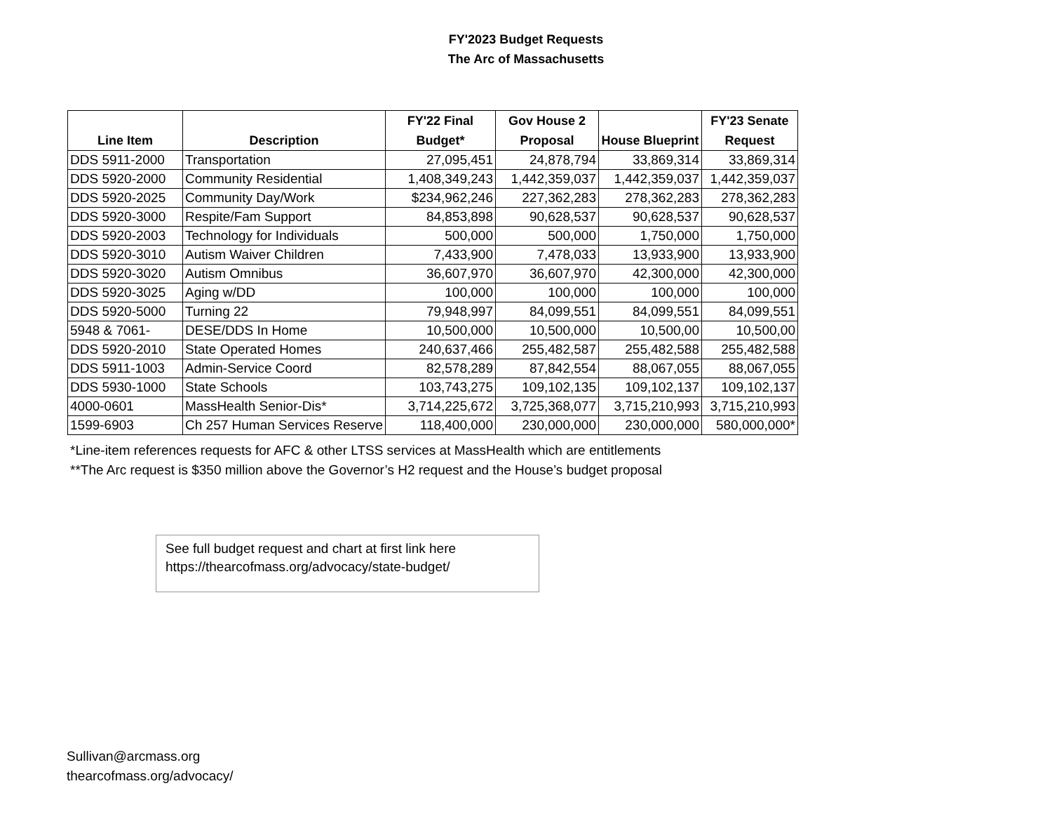FY'2023 Budget Requests
The Arc of Massachusetts
| Line Item | Description | FY'22 Final Budget* | Gov House 2 Proposal | House Blueprint | FY'23 Senate Request |
| --- | --- | --- | --- | --- | --- |
| DDS 5911-2000 | Transportation | 27,095,451 | 24,878,794 | 33,869,314 | 33,869,314 |
| DDS 5920-2000 | Community Residential | 1,408,349,243 | 1,442,359,037 | 1,442,359,037 | 1,442,359,037 |
| DDS 5920-2025 | Community Day/Work | $234,962,246 | 227,362,283 | 278,362,283 | 278,362,283 |
| DDS 5920-3000 | Respite/Fam Support | 84,853,898 | 90,628,537 | 90,628,537 | 90,628,537 |
| DDS 5920-2003 | Technology for Individuals | 500,000 | 500,000 | 1,750,000 | 1,750,000 |
| DDS 5920-3010 | Autism Waiver Children | 7,433,900 | 7,478,033 | 13,933,900 | 13,933,900 |
| DDS 5920-3020 | Autism Omnibus | 36,607,970 | 36,607,970 | 42,300,000 | 42,300,000 |
| DDS 5920-3025 | Aging w/DD | 100,000 | 100,000 | 100,000 | 100,000 |
| DDS 5920-5000 | Turning 22 | 79,948,997 | 84,099,551 | 84,099,551 | 84,099,551 |
| 5948 & 7061- | DESE/DDS In Home | 10,500,000 | 10,500,000 | 10,500,00 | 10,500,00 |
| DDS 5920-2010 | State Operated Homes | 240,637,466 | 255,482,587 | 255,482,588 | 255,482,588 |
| DDS 5911-1003 | Admin-Service Coord | 82,578,289 | 87,842,554 | 88,067,055 | 88,067,055 |
| DDS 5930-1000 | State Schools | 103,743,275 | 109,102,135 | 109,102,137 | 109,102,137 |
| 4000-0601 | MassHealth Senior-Dis* | 3,714,225,672 | 3,725,368,077 | 3,715,210,993 | 3,715,210,993 |
| 1599-6903 | Ch 257 Human Services Reserve | 118,400,000 | 230,000,000 | 230,000,000 | 580,000,000* |
*Line-item references requests for AFC & other LTSS services at MassHealth which are entitlements
**The Arc request is $350 million above the Governor’s H2 request and the House’s budget proposal
See full budget request and chart at first link here
https://thearcofmass.org/advocacy/state-budget/
Sullivan@arcmass.org
thearcofmass.org/advocacy/